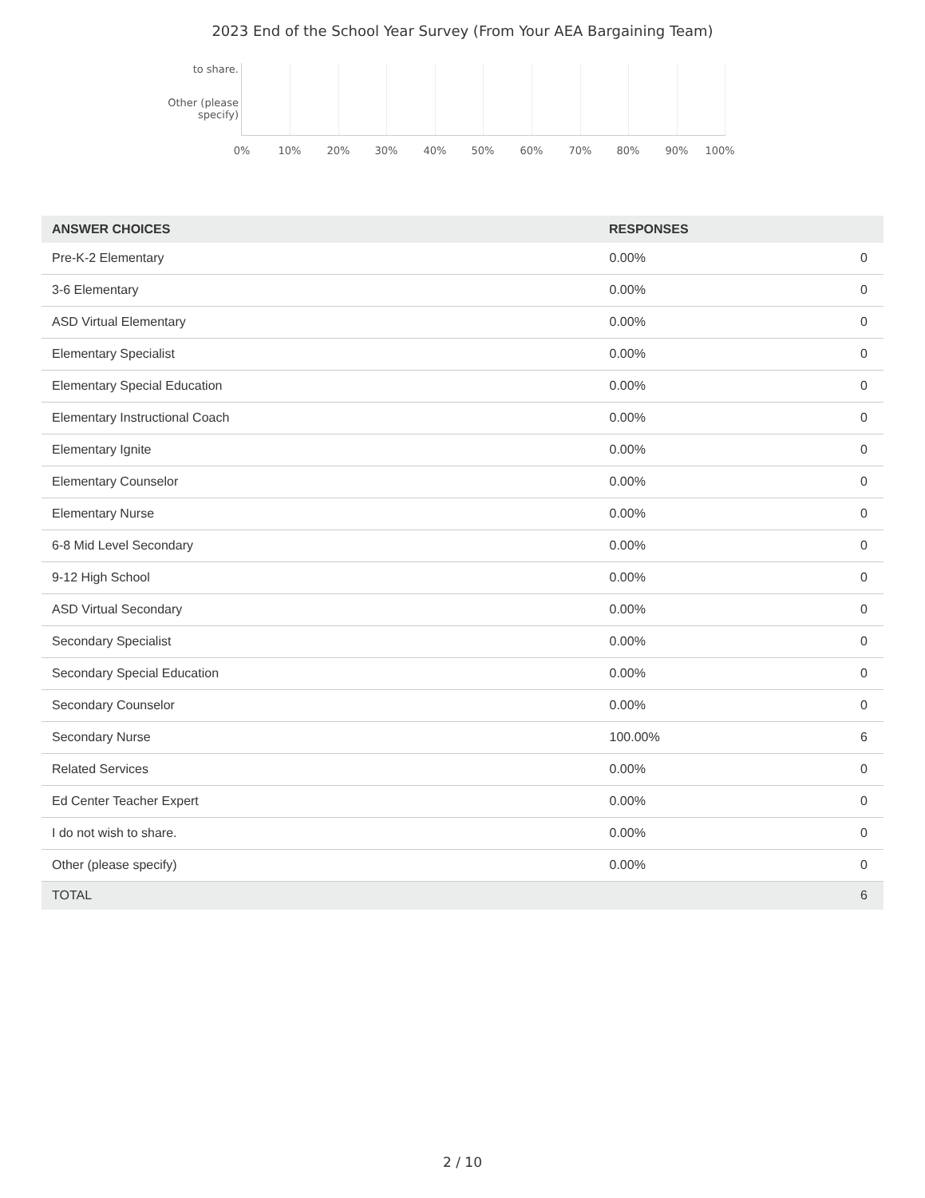2023 End of the School Year Survey (From Your AEA Bargaining Team)
to share.
Other (please
specify)
0% 10% 20% 30% 40% 50% 60% 70% 80% 90% 100%
| ANSWER CHOICES | RESPONSES | |
| --- | --- | --- |
| Pre-K-2 Elementary | 0.00% | 0 |
| 3-6 Elementary | 0.00% | 0 |
| ASD Virtual Elementary | 0.00% | 0 |
| Elementary Specialist | 0.00% | 0 |
| Elementary Special Education | 0.00% | 0 |
| Elementary Instructional Coach | 0.00% | 0 |
| Elementary Ignite | 0.00% | 0 |
| Elementary Counselor | 0.00% | 0 |
| Elementary Nurse | 0.00% | 0 |
| 6-8 Mid Level Secondary | 0.00% | 0 |
| 9-12 High School | 0.00% | 0 |
| ASD Virtual Secondary | 0.00% | 0 |
| Secondary Specialist | 0.00% | 0 |
| Secondary Special Education | 0.00% | 0 |
| Secondary Counselor | 0.00% | 0 |
| Secondary Nurse | 100.00% | 6 |
| Related Services | 0.00% | 0 |
| Ed Center Teacher Expert | 0.00% | 0 |
| I do not wish to share. | 0.00% | 0 |
| Other (please specify) | 0.00% | 0 |
| TOTAL | | 6 |
2 / 10